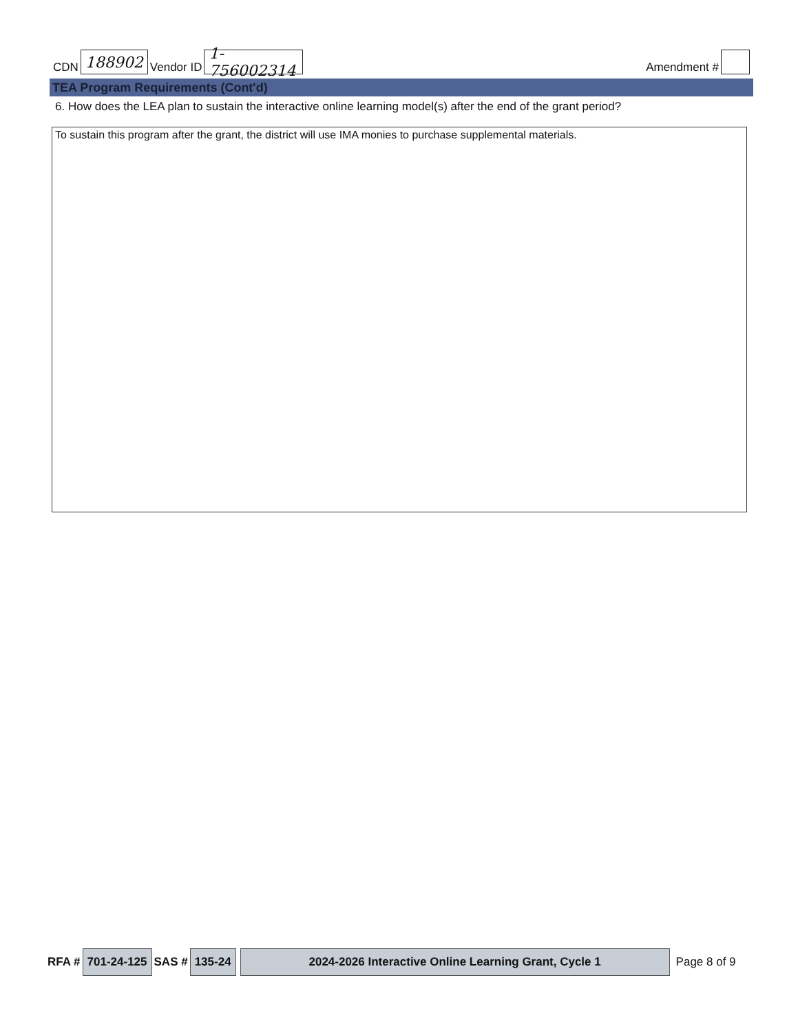CDN 188902 Vendor ID 1-756002314 Amendment #
TEA Program Requirements (Cont'd)
6. How does the LEA plan to sustain the interactive online learning model(s) after the end of the grant period?
To sustain this program after the grant, the district will use IMA monies to purchase supplemental materials.
RFA # 701-24-125 SAS # 135-24 2024-2026 Interactive Online Learning Grant, Cycle 1 Page 8 of 9